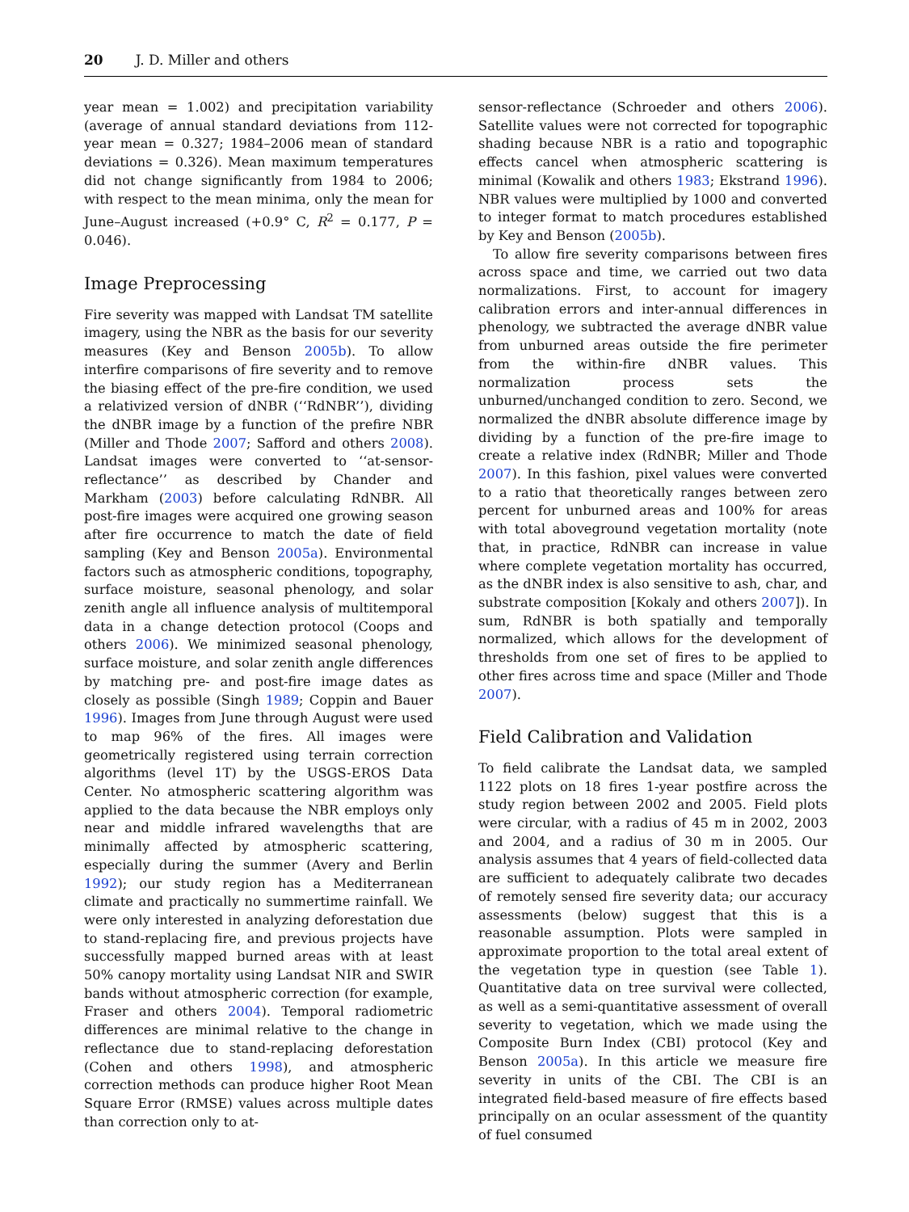20 J. D. Miller and others
year mean = 1.002) and precipitation variability (average of annual standard deviations from 112-year mean = 0.327; 1984–2006 mean of standard deviations = 0.326). Mean maximum temperatures did not change significantly from 1984 to 2006; with respect to the mean minima, only the mean for June–August increased (+0.9° C, R<sup>2</sup> = 0.177, P = 0.046).
Image Preprocessing
Fire severity was mapped with Landsat TM satellite imagery, using the NBR as the basis for our severity measures (Key and Benson 2005b). To allow interfire comparisons of fire severity and to remove the biasing effect of the pre-fire condition, we used a relativized version of dNBR (‘‘RdNBR’’), dividing the dNBR image by a function of the prefire NBR (Miller and Thode 2007; Safford and others 2008). Landsat images were converted to ‘‘at-sensor-reflectance’’ as described by Chander and Markham (2003) before calculating RdNBR. All post-fire images were acquired one growing season after fire occurrence to match the date of field sampling (Key and Benson 2005a). Environmental factors such as atmospheric conditions, topography, surface moisture, seasonal phenology, and solar zenith angle all influence analysis of multitemporal data in a change detection protocol (Coops and others 2006). We minimized seasonal phenology, surface moisture, and solar zenith angle differences by matching pre- and post-fire image dates as closely as possible (Singh 1989; Coppin and Bauer 1996). Images from June through August were used to map 96% of the fires. All images were geometrically registered using terrain correction algorithms (level 1T) by the USGS-EROS Data Center. No atmospheric scattering algorithm was applied to the data because the NBR employs only near and middle infrared wavelengths that are minimally affected by atmospheric scattering, especially during the summer (Avery and Berlin 1992); our study region has a Mediterranean climate and practically no summertime rainfall. We were only interested in analyzing deforestation due to stand-replacing fire, and previous projects have successfully mapped burned areas with at least 50% canopy mortality using Landsat NIR and SWIR bands without atmospheric correction (for example, Fraser and others 2004). Temporal radiometric differences are minimal relative to the change in reflectance due to stand-replacing deforestation (Cohen and others 1998), and atmospheric correction methods can produce higher Root Mean Square Error (RMSE) values across multiple dates than correction only to at-
sensor-reflectance (Schroeder and others 2006). Satellite values were not corrected for topographic shading because NBR is a ratio and topographic effects cancel when atmospheric scattering is minimal (Kowalik and others 1983; Ekstrand 1996). NBR values were multiplied by 1000 and converted to integer format to match procedures established by Key and Benson (2005b).
To allow fire severity comparisons between fires across space and time, we carried out two data normalizations. First, to account for imagery calibration errors and inter-annual differences in phenology, we subtracted the average dNBR value from unburned areas outside the fire perimeter from the within-fire dNBR values. This normalization process sets the unburned/unchanged condition to zero. Second, we normalized the dNBR absolute difference image by dividing by a function of the pre-fire image to create a relative index (RdNBR; Miller and Thode 2007). In this fashion, pixel values were converted to a ratio that theoretically ranges between zero percent for unburned areas and 100% for areas with total aboveground vegetation mortality (note that, in practice, RdNBR can increase in value where complete vegetation mortality has occurred, as the dNBR index is also sensitive to ash, char, and substrate composition [Kokaly and others 2007]). In sum, RdNBR is both spatially and temporally normalized, which allows for the development of thresholds from one set of fires to be applied to other fires across time and space (Miller and Thode 2007).
Field Calibration and Validation
To field calibrate the Landsat data, we sampled 1122 plots on 18 fires 1-year postfire across the study region between 2002 and 2005. Field plots were circular, with a radius of 45 m in 2002, 2003 and 2004, and a radius of 30 m in 2005. Our analysis assumes that 4 years of field-collected data are sufficient to adequately calibrate two decades of remotely sensed fire severity data; our accuracy assessments (below) suggest that this is a reasonable assumption. Plots were sampled in approximate proportion to the total areal extent of the vegetation type in question (see Table 1). Quantitative data on tree survival were collected, as well as a semi-quantitative assessment of overall severity to vegetation, which we made using the Composite Burn Index (CBI) protocol (Key and Benson 2005a). In this article we measure fire severity in units of the CBI. The CBI is an integrated field-based measure of fire effects based principally on an ocular assessment of the quantity of fuel consumed